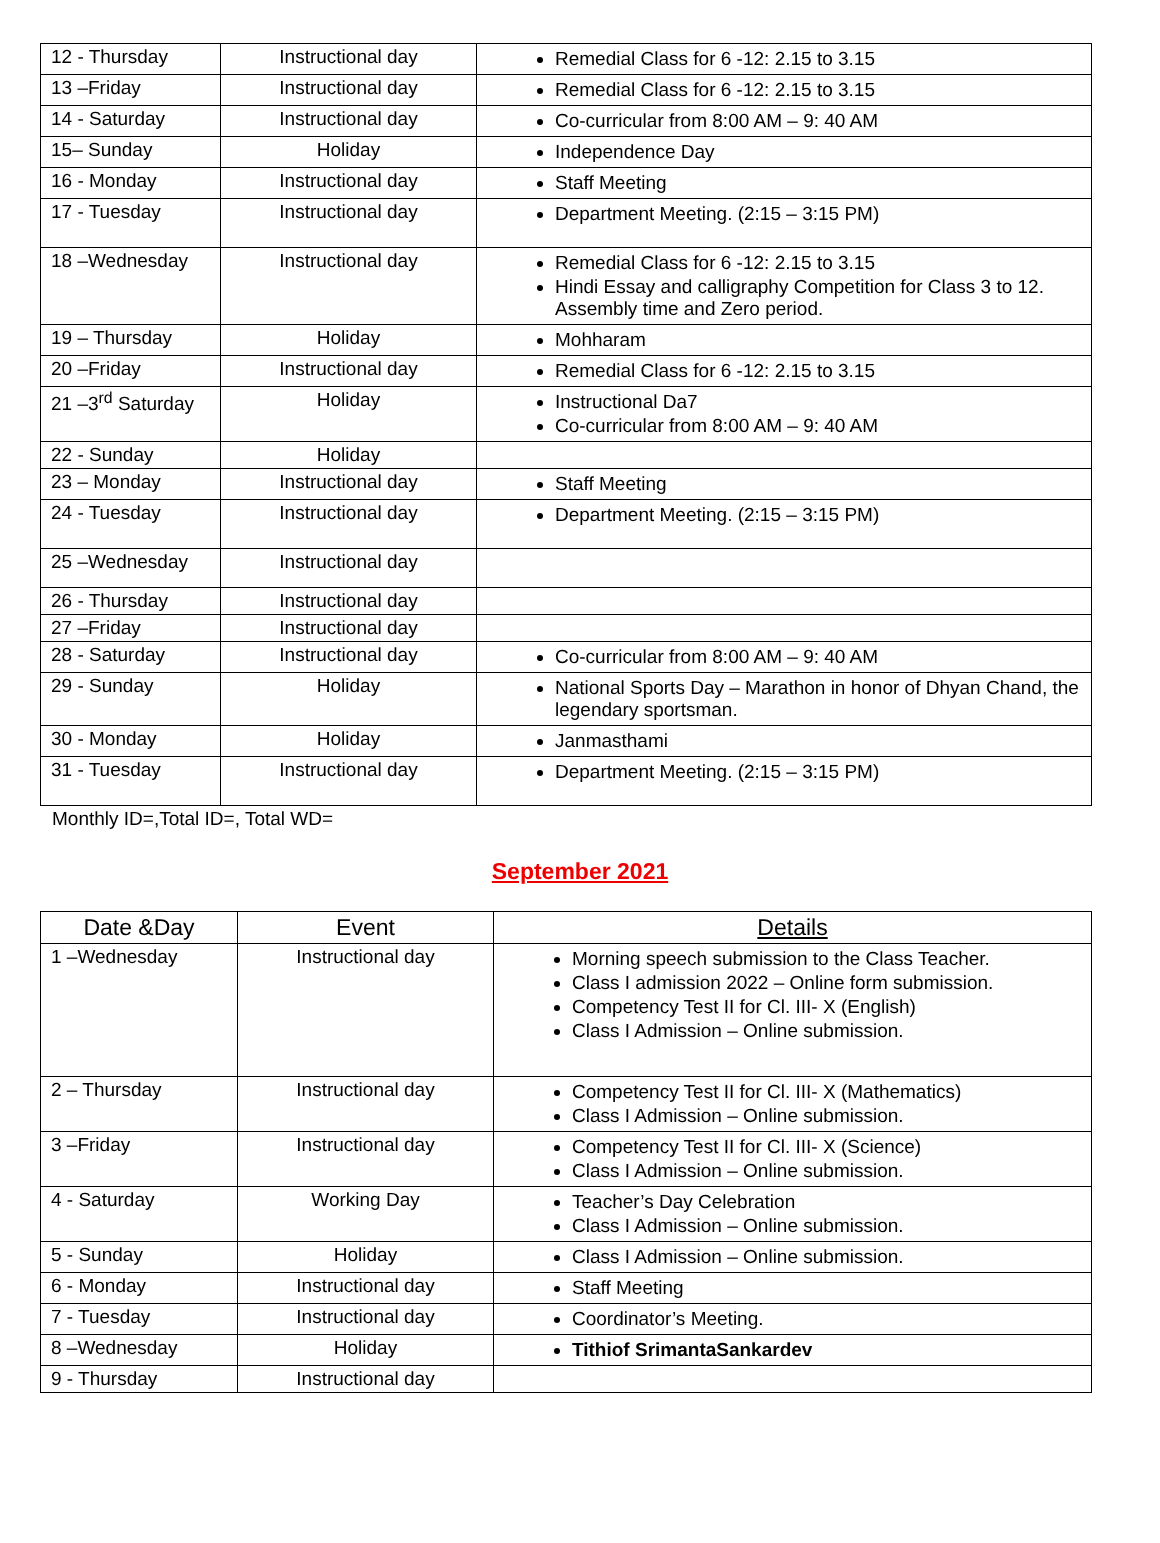| 12 - Thursday | Instructional day | Remedial Class for 6 -12: 2.15 to 3.15 |
| 13 –Friday | Instructional day | Remedial Class for 6 -12: 2.15 to 3.15 |
| 14 - Saturday | Instructional day | Co-curricular from 8:00 AM – 9: 40 AM |
| 15– Sunday | Holiday | Independence Day |
| 16 - Monday | Instructional day | Staff Meeting |
| 17 - Tuesday | Instructional day | Department Meeting. (2:15 – 3:15 PM) |
| 18 –Wednesday | Instructional day | Remedial Class for 6 -12: 2.15 to 3.15 Hindi Essay and calligraphy Competition for Class 3 to 12. Assembly time and Zero period. |
| 19 – Thursday | Holiday | Mohharam |
| 20 –Friday | Instructional day | Remedial Class for 6 -12: 2.15 to 3.15 |
| 21 –3<sup>rd</sup> Saturday | Holiday | Instructional Da7 Co-curricular from 8:00 AM – 9: 40 AM |
| 22 - Sunday | Holiday | |
| 23 – Monday | Instructional day | Staff Meeting |
| 24 - Tuesday | Instructional day | Department Meeting. (2:15 – 3:15 PM) |
| 25 –Wednesday | Instructional day | |
| 26 - Thursday | Instructional day | |
| 27 –Friday | Instructional day | |
| 28 - Saturday | Instructional day | Co-curricular from 8:00 AM – 9: 40 AM |
| 29 - Sunday | Holiday | National Sports Day – Marathon in honor of Dhyan Chand, the legendary sportsman. |
| 30 - Monday | Holiday | Janmasthami |
| 31 - Tuesday | Instructional day | Department Meeting. (2:15 – 3:15 PM) |
Monthly ID=,Total ID=, Total WD=
September 2021
| Date &Day | Event | Details |
| --- | --- | --- |
| 1 –Wednesday | Instructional day | Morning speech submission to the Class Teacher. Class I admission 2022 – Online form submission. Competency Test II for Cl. III- X (English) Class I Admission – Online submission. |
| 2 – Thursday | Instructional day | Competency Test II for Cl. III- X (Mathematics) Class I Admission – Online submission. |
| 3 –Friday | Instructional day | Competency Test II for Cl. III- X (Science) Class I Admission – Online submission. |
| 4 - Saturday | Working Day | Teacher’s Day Celebration Class I Admission – Online submission. |
| 5 - Sunday | Holiday | Class I Admission – Online submission. |
| 6 - Monday | Instructional day | Staff Meeting |
| 7 - Tuesday | Instructional day | Coordinator’s Meeting. |
| 8 –Wednesday | Holiday | Tithiof SrimantaSankardev |
| 9 - Thursday | Instructional day | |